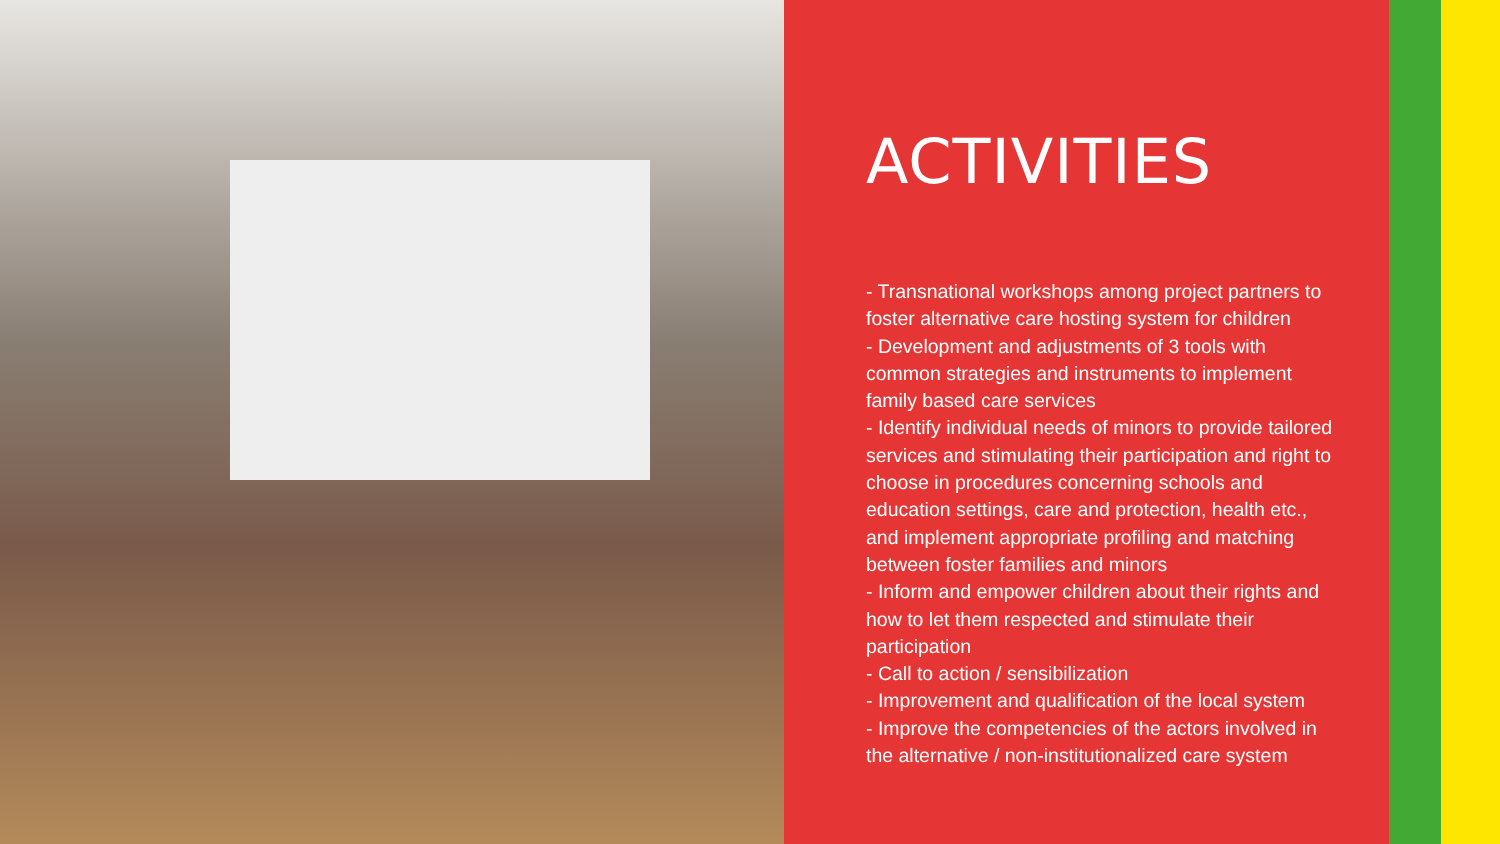ACTIVITIES
- Transnational workshops among project partners to foster alternative care hosting system for children
- Development and adjustments of 3 tools with common strategies and instruments to implement family based care services
- Identify individual needs of minors to provide tailored services and stimulating their participation and right to choose in procedures concerning schools and education settings, care and protection, health etc., and implement appropriate profiling and matching between foster families and minors
- Inform and empower children about their rights and how to let them respected and stimulate their participation
- Call to action / sensibilization
- Improvement and qualification of the local system
- Improve the competencies of the actors involved in the alternative / non-institutionalized care system